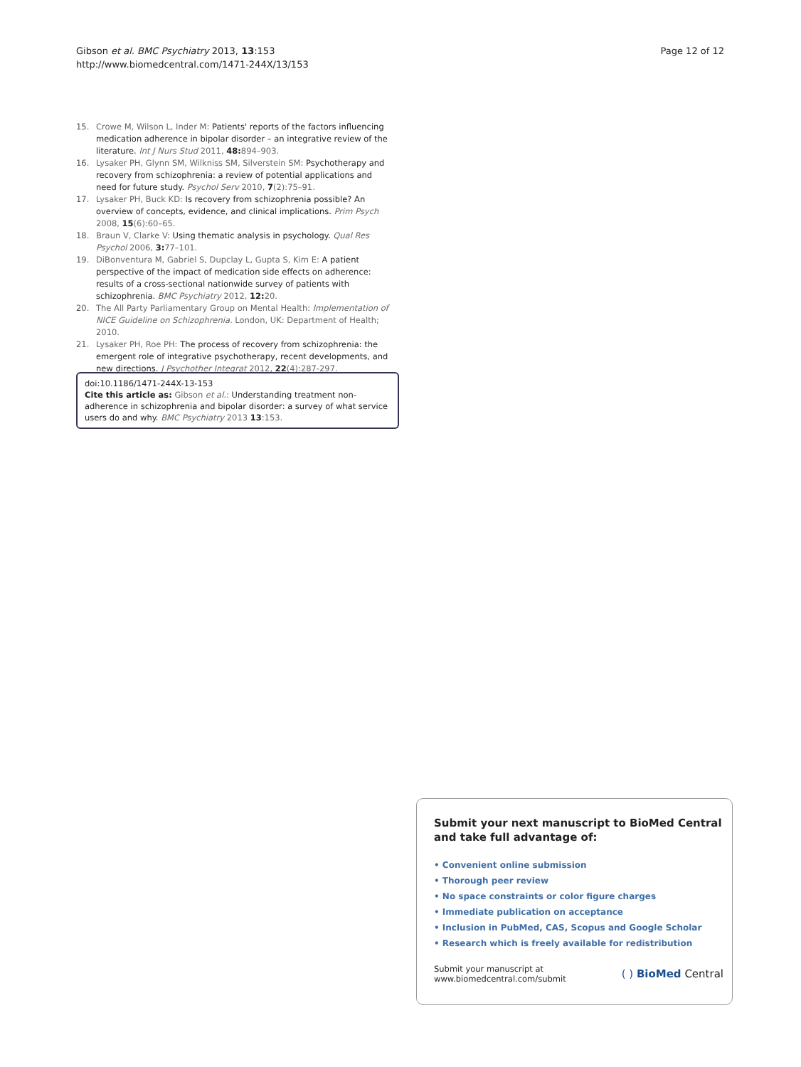Gibson et al. BMC Psychiatry 2013, 13:153
http://www.biomedcentral.com/1471-244X/13/153
Page 12 of 12
15. Crowe M, Wilson L, Inder M: Patients' reports of the factors influencing medication adherence in bipolar disorder – an integrative review of the literature. Int J Nurs Stud 2011, 48: 894–903.
16. Lysaker PH, Glynn SM, Wilkniss SM, Silverstein SM: Psychotherapy and recovery from schizophrenia: a review of potential applications and need for future study. Psychol Serv 2010, 7(2):75–91.
17. Lysaker PH, Buck KD: Is recovery from schizophrenia possible? An overview of concepts, evidence, and clinical implications. Prim Psych 2008, 15(6):60–65.
18. Braun V, Clarke V: Using thematic analysis in psychology. Qual Res Psychol 2006, 3: 77–101.
19. DiBonventura M, Gabriel S, Dupclay L, Gupta S, Kim E: A patient perspective of the impact of medication side effects on adherence: results of a cross-sectional nationwide survey of patients with schizophrenia. BMC Psychiatry 2012, 12: 20.
20. The All Party Parliamentary Group on Mental Health: Implementation of NICE Guideline on Schizophrenia. London, UK: Department of Health; 2010.
21. Lysaker PH, Roe PH: The process of recovery from schizophrenia: the emergent role of integrative psychotherapy, recent developments, and new directions. J Psychother Integrat 2012, 22(4):287-297.
doi:10.1186/1471-244X-13-153
Cite this article as: Gibson et al.: Understanding treatment non-adherence in schizophrenia and bipolar disorder: a survey of what service users do and why. BMC Psychiatry 2013 13:153.
Submit your next manuscript to BioMed Central and take full advantage of:
• Convenient online submission
• Thorough peer review
• No space constraints or color figure charges
• Immediate publication on acceptance
• Inclusion in PubMed, CAS, Scopus and Google Scholar
• Research which is freely available for redistribution
Submit your manuscript at
www.biomedcentral.com/submit
( ) BioMed Central